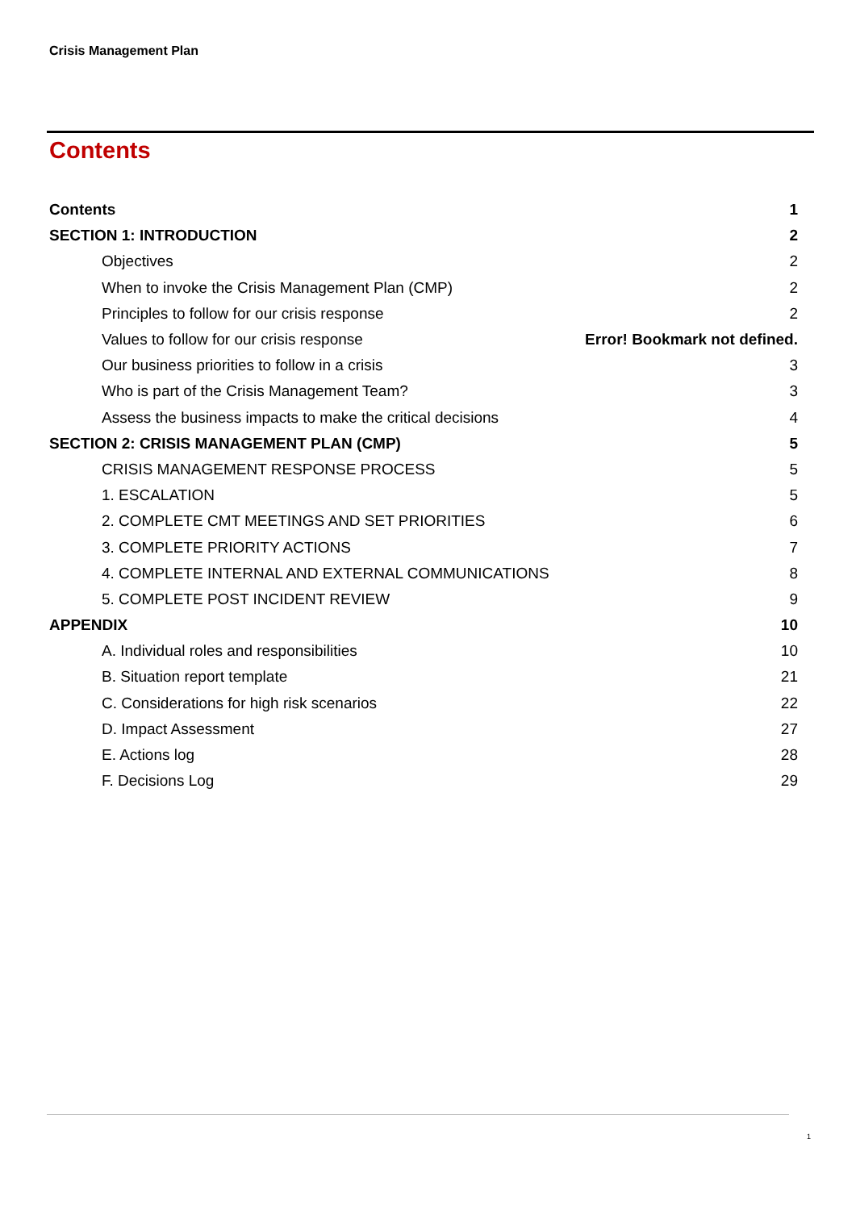Crisis Management Plan
Contents
Contents 1
SECTION 1: INTRODUCTION 2
Objectives 2
When to invoke the Crisis Management Plan (CMP) 2
Principles to follow for our crisis response 2
Values to follow for our crisis response Error! Bookmark not defined.
Our business priorities to follow in a crisis 3
Who is part of the Crisis Management Team? 3
Assess the business impacts to make the critical decisions 4
SECTION 2: CRISIS MANAGEMENT PLAN (CMP) 5
CRISIS MANAGEMENT RESPONSE PROCESS 5
1. ESCALATION 5
2. COMPLETE CMT MEETINGS AND SET PRIORITIES 6
3. COMPLETE PRIORITY ACTIONS 7
4. COMPLETE INTERNAL AND EXTERNAL COMMUNICATIONS 8
5. COMPLETE POST INCIDENT REVIEW 9
APPENDIX 10
A. Individual roles and responsibilities 10
B. Situation report template 21
C. Considerations for high risk scenarios 22
D. Impact Assessment 27
E. Actions log 28
F. Decisions Log 29
1